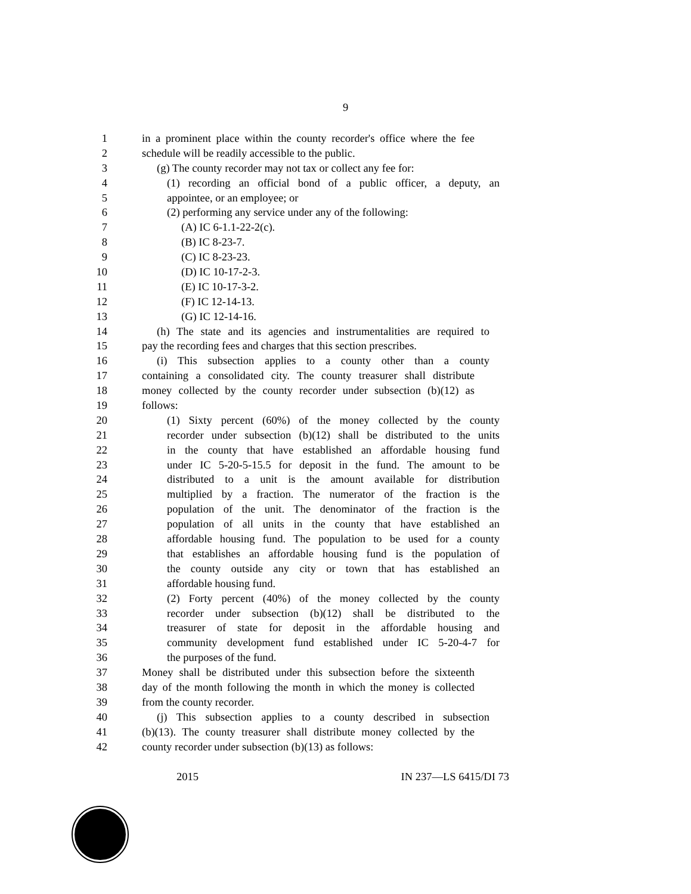9
1 in a prominent place within the county recorder's office where the fee
2 schedule will be readily accessible to the public.
3 (g) The county recorder may not tax or collect any fee for:
4 (1) recording an official bond of a public officer, a deputy, an
5 appointee, or an employee; or
6 (2) performing any service under any of the following:
7 (A) IC 6-1.1-22-2(c).
8 (B) IC 8-23-7.
9 (C) IC 8-23-23.
10 (D) IC 10-17-2-3.
11 (E) IC 10-17-3-2.
12 (F) IC 12-14-13.
13 (G) IC 12-14-16.
14 (h) The state and its agencies and instrumentalities are required to
15 pay the recording fees and charges that this section prescribes.
16 (i) This subsection applies to a county other than a county
17 containing a consolidated city. The county treasurer shall distribute
18 money collected by the county recorder under subsection (b)(12) as
19 follows:
20 (1) Sixty percent (60%) of the money collected by the county
21 recorder under subsection (b)(12) shall be distributed to the units
22 in the county that have established an affordable housing fund
23 under IC 5-20-5-15.5 for deposit in the fund. The amount to be
24 distributed to a unit is the amount available for distribution
25 multiplied by a fraction. The numerator of the fraction is the
26 population of the unit. The denominator of the fraction is the
27 population of all units in the county that have established an
28 affordable housing fund. The population to be used for a county
29 that establishes an affordable housing fund is the population of
30 the county outside any city or town that has established an
31 affordable housing fund.
32 (2) Forty percent (40%) of the money collected by the county
33 recorder under subsection (b)(12) shall be distributed to the
34 treasurer of state for deposit in the affordable housing and
35 community development fund established under IC 5-20-4-7 for
36 the purposes of the fund.
37 Money shall be distributed under this subsection before the sixteenth
38 day of the month following the month in which the money is collected
39 from the county recorder.
40 (j) This subsection applies to a county described in subsection
41 (b)(13). The county treasurer shall distribute money collected by the
42 county recorder under subsection (b)(13) as follows:
2015 IN 237—LS 6415/DI 73